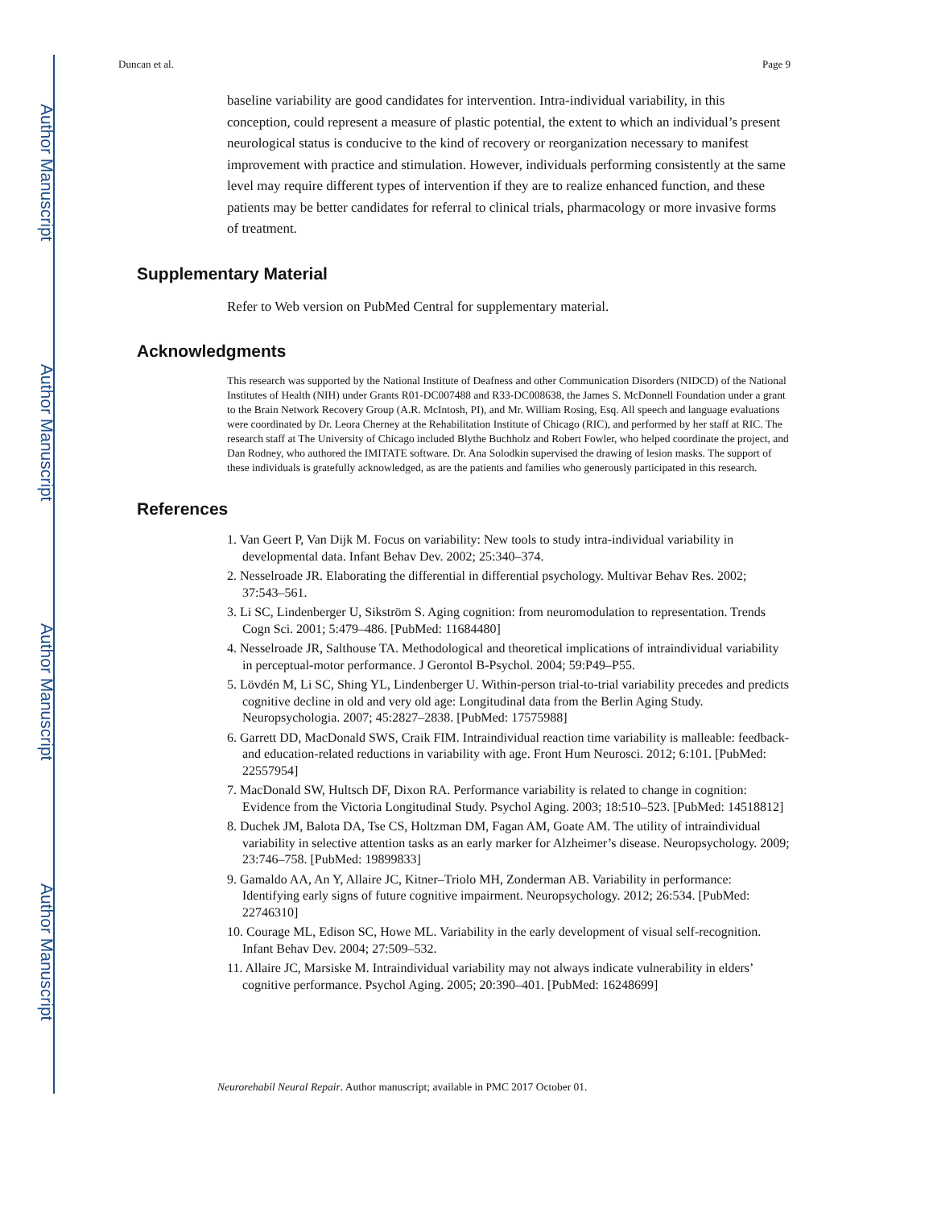Author Manuscript
Author Manuscript
Author Manuscript
Author Manuscript
Duncan et al. Page 9
baseline variability are good candidates for intervention. Intra-individual variability, in this conception, could represent a measure of plastic potential, the extent to which an individual’s present neurological status is conducive to the kind of recovery or reorganization necessary to manifest improvement with practice and stimulation. However, individuals performing consistently at the same level may require different types of intervention if they are to realize enhanced function, and these patients may be better candidates for referral to clinical trials, pharmacology or more invasive forms of treatment.
Supplementary Material
Refer to Web version on PubMed Central for supplementary material.
Acknowledgments
This research was supported by the National Institute of Deafness and other Communication Disorders (NIDCD) of the National Institutes of Health (NIH) under Grants R01-DC007488 and R33-DC008638, the James S. McDonnell Foundation under a grant to the Brain Network Recovery Group (A.R. McIntosh, PI), and Mr. William Rosing, Esq. All speech and language evaluations were coordinated by Dr. Leora Cherney at the Rehabilitation Institute of Chicago (RIC), and performed by her staff at RIC. The research staff at The University of Chicago included Blythe Buchholz and Robert Fowler, who helped coordinate the project, and Dan Rodney, who authored the IMITATE software. Dr. Ana Solodkin supervised the drawing of lesion masks. The support of these individuals is gratefully acknowledged, as are the patients and families who generously participated in this research.
References
1. Van Geert P, Van Dijk M. Focus on variability: New tools to study intra-individual variability in developmental data. Infant Behav Dev. 2002; 25:340–374.
2. Nesselroade JR. Elaborating the differential in differential psychology. Multivar Behav Res. 2002; 37:543–561.
3. Li SC, Lindenberger U, Sikström S. Aging cognition: from neuromodulation to representation. Trends Cogn Sci. 2001; 5:479–486. [PubMed: 11684480]
4. Nesselroade JR, Salthouse TA. Methodological and theoretical implications of intraindividual variability in perceptual-motor performance. J Gerontol B-Psychol. 2004; 59:P49–P55.
5. Lövdén M, Li SC, Shing YL, Lindenberger U. Within-person trial-to-trial variability precedes and predicts cognitive decline in old and very old age: Longitudinal data from the Berlin Aging Study. Neuropsychologia. 2007; 45:2827–2838. [PubMed: 17575988]
6. Garrett DD, MacDonald SWS, Craik FIM. Intraindividual reaction time variability is malleable: feedback- and education-related reductions in variability with age. Front Hum Neurosci. 2012; 6:101. [PubMed: 22557954]
7. MacDonald SW, Hultsch DF, Dixon RA. Performance variability is related to change in cognition: Evidence from the Victoria Longitudinal Study. Psychol Aging. 2003; 18:510–523. [PubMed: 14518812]
8. Duchek JM, Balota DA, Tse CS, Holtzman DM, Fagan AM, Goate AM. The utility of intraindividual variability in selective attention tasks as an early marker for Alzheimer’s disease. Neuropsychology. 2009; 23:746–758. [PubMed: 19899833]
9. Gamaldo AA, An Y, Allaire JC, Kitner–Triolo MH, Zonderman AB. Variability in performance: Identifying early signs of future cognitive impairment. Neuropsychology. 2012; 26:534. [PubMed: 22746310]
10. Courage ML, Edison SC, Howe ML. Variability in the early development of visual self-recognition. Infant Behav Dev. 2004; 27:509–532.
11. Allaire JC, Marsiske M. Intraindividual variability may not always indicate vulnerability in elders’ cognitive performance. Psychol Aging. 2005; 20:390–401. [PubMed: 16248699]
Neurorehabil Neural Repair. Author manuscript; available in PMC 2017 October 01.